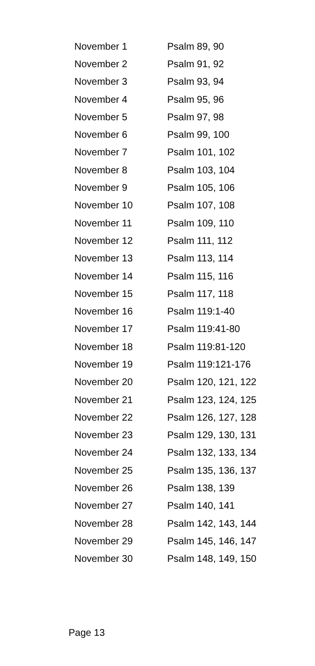| November 1 | Psalm 89, 90 |
| November 2 | Psalm 91, 92 |
| November 3 | Psalm 93, 94 |
| November 4 | Psalm 95, 96 |
| November 5 | Psalm 97, 98 |
| November 6 | Psalm 99, 100 |
| November 7 | Psalm 101, 102 |
| November 8 | Psalm 103, 104 |
| November 9 | Psalm 105, 106 |
| November 10 | Psalm 107, 108 |
| November 11 | Psalm 109, 110 |
| November 12 | Psalm 111, 112 |
| November 13 | Psalm 113, 114 |
| November 14 | Psalm 115, 116 |
| November 15 | Psalm 117, 118 |
| November 16 | Psalm 119:1-40 |
| November 17 | Psalm 119:41-80 |
| November 18 | Psalm 119:81-120 |
| November 19 | Psalm 119:121-176 |
| November 20 | Psalm 120, 121, 122 |
| November 21 | Psalm 123, 124, 125 |
| November 22 | Psalm 126, 127, 128 |
| November 23 | Psalm 129, 130, 131 |
| November 24 | Psalm 132, 133, 134 |
| November 25 | Psalm 135, 136, 137 |
| November 26 | Psalm 138, 139 |
| November 27 | Psalm 140, 141 |
| November 28 | Psalm 142, 143, 144 |
| November 29 | Psalm 145, 146, 147 |
| November 30 | Psalm 148, 149, 150 |
Page 13